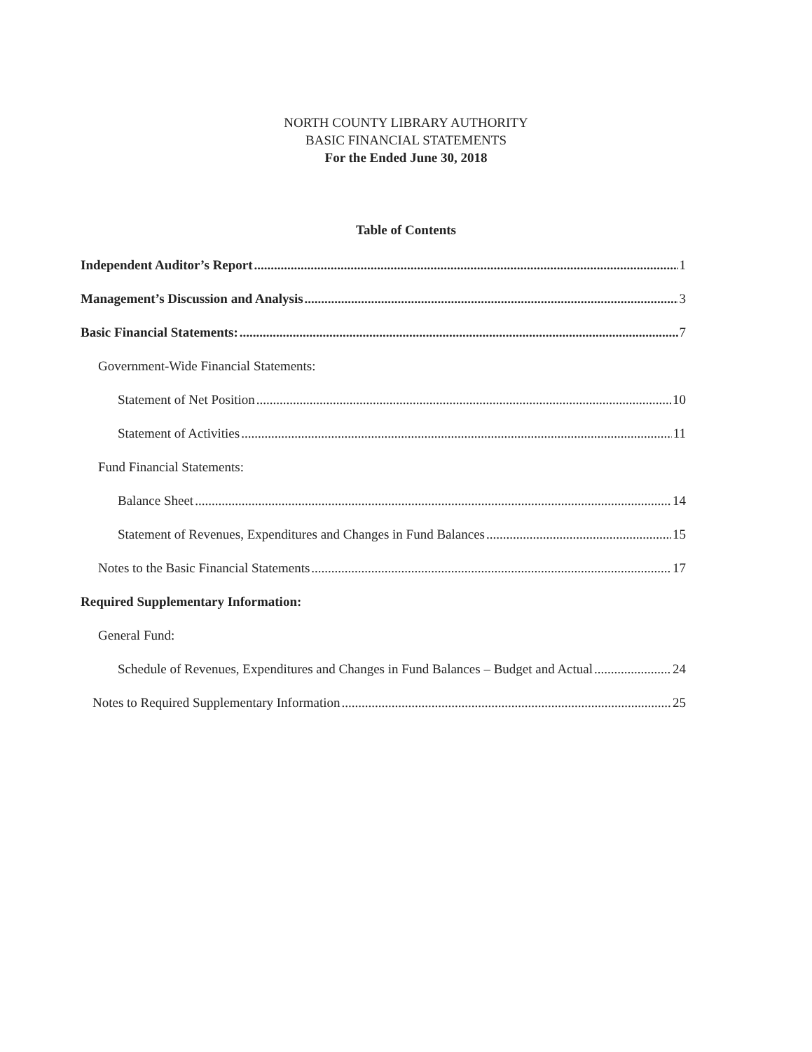NORTH COUNTY LIBRARY AUTHORITY
BASIC FINANCIAL STATEMENTS
For the Ended June 30, 2018
Table of Contents
Independent Auditor’s Report 1
Management’s Discussion and Analysis 3
Basic Financial Statements: 7
Government-Wide Financial Statements:
Statement of Net Position 10
Statement of Activities 11
Fund Financial Statements:
Balance Sheet 14
Statement of Revenues, Expenditures and Changes in Fund Balances 15
Notes to the Basic Financial Statements 17
Required Supplementary Information:
General Fund:
Schedule of Revenues, Expenditures and Changes in Fund Balances – Budget and Actual 24
Notes to Required Supplementary Information 25